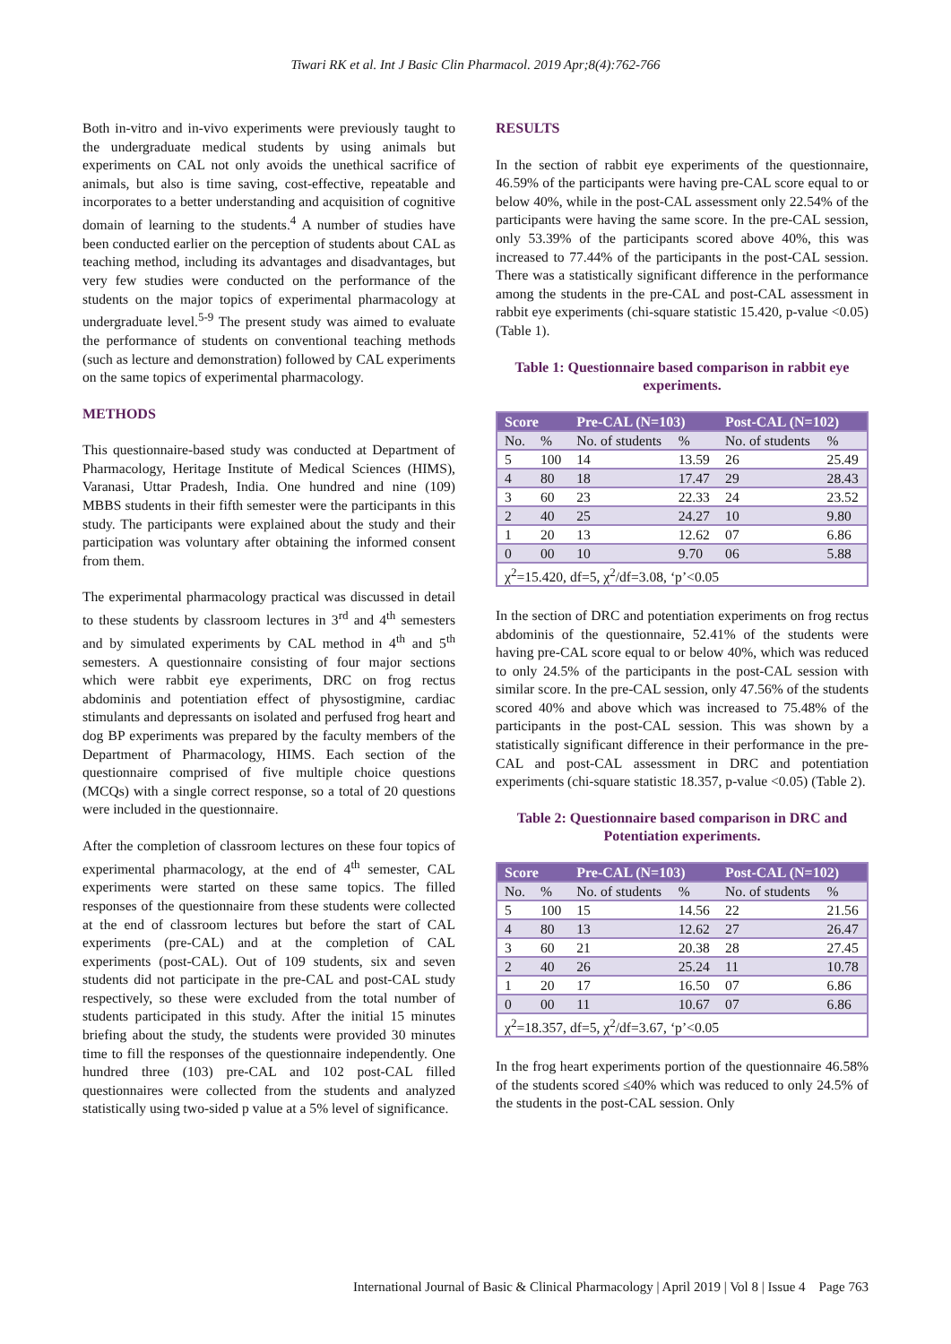Tiwari RK et al. Int J Basic Clin Pharmacol. 2019 Apr;8(4):762-766
Both in-vitro and in-vivo experiments were previously taught to the undergraduate medical students by using animals but experiments on CAL not only avoids the unethical sacrifice of animals, but also is time saving, cost-effective, repeatable and incorporates to a better understanding and acquisition of cognitive domain of learning to the students.<sup>4</sup> A number of studies have been conducted earlier on the perception of students about CAL as teaching method, including its advantages and disadvantages, but very few studies were conducted on the performance of the students on the major topics of experimental pharmacology at undergraduate level.<sup>5-9</sup> The present study was aimed to evaluate the performance of students on conventional teaching methods (such as lecture and demonstration) followed by CAL experiments on the same topics of experimental pharmacology.
METHODS
This questionnaire-based study was conducted at Department of Pharmacology, Heritage Institute of Medical Sciences (HIMS), Varanasi, Uttar Pradesh, India. One hundred and nine (109) MBBS students in their fifth semester were the participants in this study. The participants were explained about the study and their participation was voluntary after obtaining the informed consent from them.
The experimental pharmacology practical was discussed in detail to these students by classroom lectures in 3<sup>rd</sup> and 4<sup>th</sup> semesters and by simulated experiments by CAL method in 4<sup>th</sup> and 5<sup>th</sup> semesters. A questionnaire consisting of four major sections which were rabbit eye experiments, DRC on frog rectus abdominis and potentiation effect of physostigmine, cardiac stimulants and depressants on isolated and perfused frog heart and dog BP experiments was prepared by the faculty members of the Department of Pharmacology, HIMS. Each section of the questionnaire comprised of five multiple choice questions (MCQs) with a single correct response, so a total of 20 questions were included in the questionnaire.
After the completion of classroom lectures on these four topics of experimental pharmacology, at the end of 4<sup>th</sup> semester, CAL experiments were started on these same topics. The filled responses of the questionnaire from these students were collected at the end of classroom lectures but before the start of CAL experiments (pre-CAL) and at the completion of CAL experiments (post-CAL). Out of 109 students, six and seven students did not participate in the pre-CAL and post-CAL study respectively, so these were excluded from the total number of students participated in this study. After the initial 15 minutes briefing about the study, the students were provided 30 minutes time to fill the responses of the questionnaire independently. One hundred three (103) pre-CAL and 102 post-CAL filled questionnaires were collected from the students and analyzed statistically using two-sided p value at a 5% level of significance.
RESULTS
In the section of rabbit eye experiments of the questionnaire, 46.59% of the participants were having pre-CAL score equal to or below 40%, while in the post-CAL assessment only 22.54% of the participants were having the same score. In the pre-CAL session, only 53.39% of the participants scored above 40%, this was increased to 77.44% of the participants in the post-CAL session. There was a statistically significant difference in the performance among the students in the pre-CAL and post-CAL assessment in rabbit eye experiments (chi-square statistic 15.420, p-value <0.05) (Table 1).
Table 1: Questionnaire based comparison in rabbit eye experiments.
| Score | | Pre-CAL (N=103) | | Post-CAL (N=102) | |
| --- | --- | --- | --- | --- | --- |
| No. | % | No. of students | % | No. of students | % |
| 5 | 100 | 14 | 13.59 | 26 | 25.49 |
| 4 | 80 | 18 | 17.47 | 29 | 28.43 |
| 3 | 60 | 23 | 22.33 | 24 | 23.52 |
| 2 | 40 | 25 | 24.27 | 10 | 9.80 |
| 1 | 20 | 13 | 12.62 | 07 | 6.86 |
| 0 | 00 | 10 | 9.70 | 06 | 5.88 |
| χ<sup>2</sup>=15.420, df=5, χ<sup>2</sup>/df=3.08, ‘p’<0.05 | | | | | |
In the section of DRC and potentiation experiments on frog rectus abdominis of the questionnaire, 52.41% of the students were having pre-CAL score equal to or below 40%, which was reduced to only 24.5% of the participants in the post-CAL session with similar score. In the pre-CAL session, only 47.56% of the students scored 40% and above which was increased to 75.48% of the participants in the post-CAL session. This was shown by a statistically significant difference in their performance in the pre-CAL and post-CAL assessment in DRC and potentiation experiments (chi-square statistic 18.357, p-value <0.05) (Table 2).
Table 2: Questionnaire based comparison in DRC and Potentiation experiments.
| Score | | Pre-CAL (N=103) | | Post-CAL (N=102) | |
| --- | --- | --- | --- | --- | --- |
| No. | % | No. of students | % | No. of students | % |
| 5 | 100 | 15 | 14.56 | 22 | 21.56 |
| 4 | 80 | 13 | 12.62 | 27 | 26.47 |
| 3 | 60 | 21 | 20.38 | 28 | 27.45 |
| 2 | 40 | 26 | 25.24 | 11 | 10.78 |
| 1 | 20 | 17 | 16.50 | 07 | 6.86 |
| 0 | 00 | 11 | 10.67 | 07 | 6.86 |
| χ<sup>2</sup>=18.357, df=5, χ<sup>2</sup>/df=3.67, ‘p’<0.05 | | | | | |
In the frog heart experiments portion of the questionnaire 46.58% of the students scored ≤40% which was reduced to only 24.5% of the students in the post-CAL session. Only
International Journal of Basic & Clinical Pharmacology | April 2019 | Vol 8 | Issue 4 Page 763